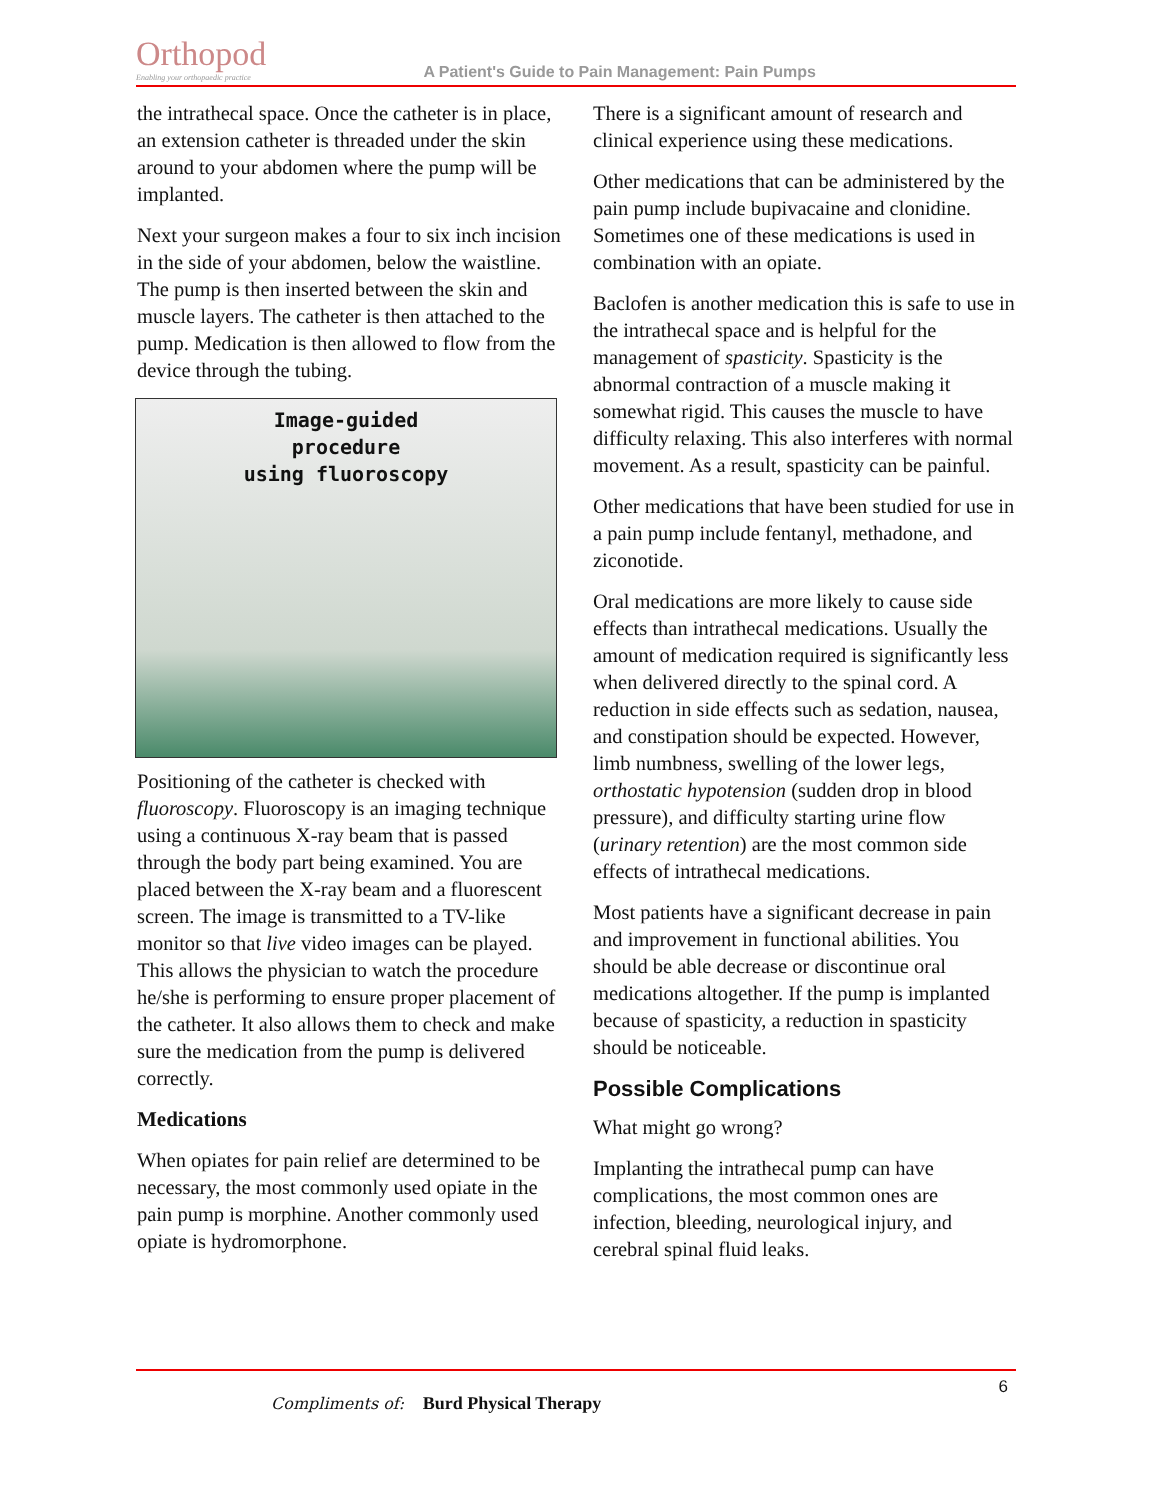Orthopod
Enabling your orthopaedic practice
A Patient's Guide to Pain Management: Pain Pumps
the intrathecal space. Once the catheter is in place, an extension catheter is threaded under the skin around to your abdomen where the pump will be implanted.
Next your surgeon makes a four to six inch incision in the side of your abdomen, below the waistline. The pump is then inserted between the skin and muscle layers. The catheter is then attached to the pump. Medication is then allowed to flow from the device through the tubing.
Image-guided
procedure
using fluoroscopy
Positioning of the catheter is checked with fluoroscopy. Fluoroscopy is an imaging technique using a continuous X-ray beam that is passed through the body part being examined. You are placed between the X-ray beam and a fluorescent screen. The image is transmitted to a TV-like monitor so that live video images can be played. This allows the physician to watch the procedure he/she is performing to ensure proper placement of the catheter. It also allows them to check and make sure the medication from the pump is delivered correctly.
Medications
When opiates for pain relief are determined to be necessary, the most commonly used opiate in the pain pump is morphine. Another commonly used opiate is hydromorphone.
There is a significant amount of research and clinical experience using these medications.
Other medications that can be administered by the pain pump include bupivacaine and clonidine. Sometimes one of these medications is used in combination with an opiate.
Baclofen is another medication this is safe to use in the intrathecal space and is helpful for the management of spasticity. Spasticity is the abnormal contraction of a muscle making it somewhat rigid. This causes the muscle to have difficulty relaxing. This also interferes with normal movement. As a result, spasticity can be painful.
Other medications that have been studied for use in a pain pump include fentanyl, methadone, and ziconotide.
Oral medications are more likely to cause side effects than intrathecal medications. Usually the amount of medication required is significantly less when delivered directly to the spinal cord. A reduction in side effects such as sedation, nausea, and constipation should be expected. However, limb numbness, swelling of the lower legs, orthostatic hypotension (sudden drop in blood pressure), and difficulty starting urine flow (urinary retention) are the most common side effects of intrathecal medications.
Most patients have a significant decrease in pain and improvement in functional abilities. You should be able decrease or discontinue oral medications altogether. If the pump is implanted because of spasticity, a reduction in spasticity should be noticeable.
Possible Complications
What might go wrong?
Implanting the intrathecal pump can have complications, the most common ones are infection, bleeding, neurological injury, and cerebral spinal fluid leaks.
6
Compliments of: Burd Physical Therapy